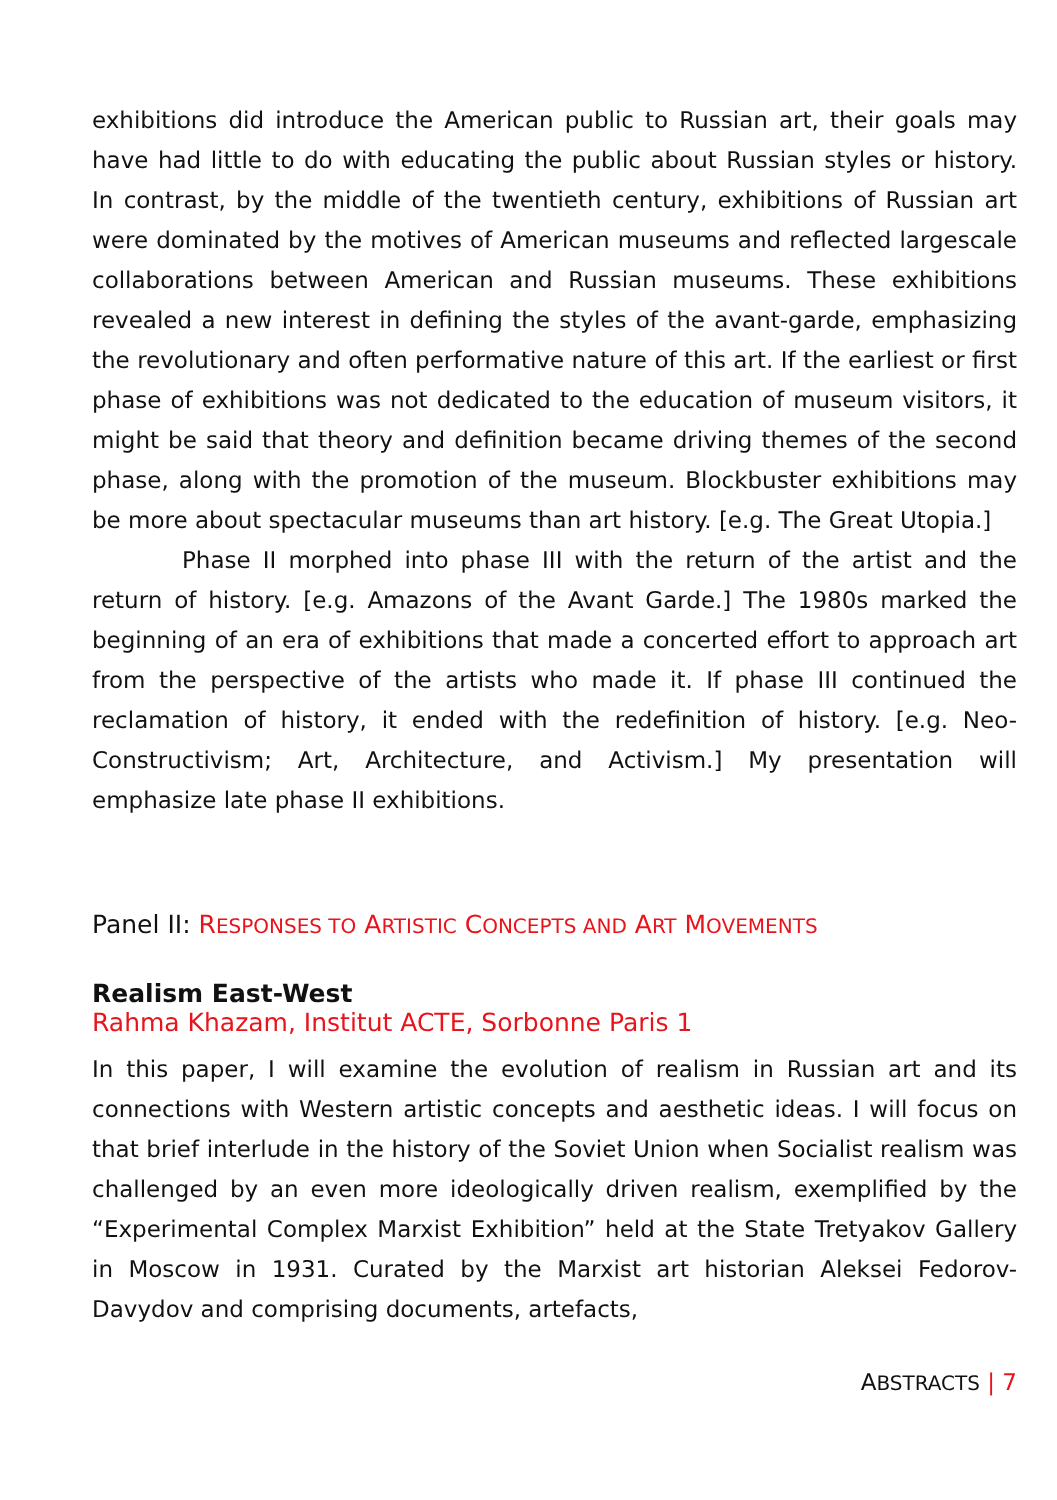exhibitions did introduce the American public to Russian art, their goals may have had little to do with educating the public about Russian styles or history. In contrast, by the middle of the twentieth century, exhibitions of Russian art were dominated by the motives of American museums and reflected largescale collaborations between American and Russian museums. These exhibitions revealed a new interest in defining the styles of the avant-garde, emphasizing the revolutionary and often performative nature of this art. If the earliest or first phase of exhibitions was not dedicated to the education of museum visitors, it might be said that theory and definition became driving themes of the second phase, along with the promotion of the museum. Blockbuster exhibitions may be more about spectacular museums than art history. [e.g. The Great Utopia.]
Phase II morphed into phase III with the return of the artist and the return of history. [e.g. Amazons of the Avant Garde.] The 1980s marked the beginning of an era of exhibitions that made a concerted effort to approach art from the perspective of the artists who made it. If phase III continued the reclamation of history, it ended with the redefinition of history. [e.g. Neo-Constructivism; Art, Architecture, and Activism.] My presentation will emphasize late phase II exhibitions.
Panel II: RESPONSES TO ARTISTIC CONCEPTS AND ART MOVEMENTS
Realism East-West
Rahma Khazam, Institut ACTE, Sorbonne Paris 1
In this paper, I will examine the evolution of realism in Russian art and its connections with Western artistic concepts and aesthetic ideas. I will focus on that brief interlude in the history of the Soviet Union when Socialist realism was challenged by an even more ideologically driven realism, exemplified by the “Experimental Complex Marxist Exhibition” held at the State Tretyakov Gallery in Moscow in 1931. Curated by the Marxist art historian Aleksei Fedorov-Davydov and comprising documents, artefacts,
ABSTRACTS | 7